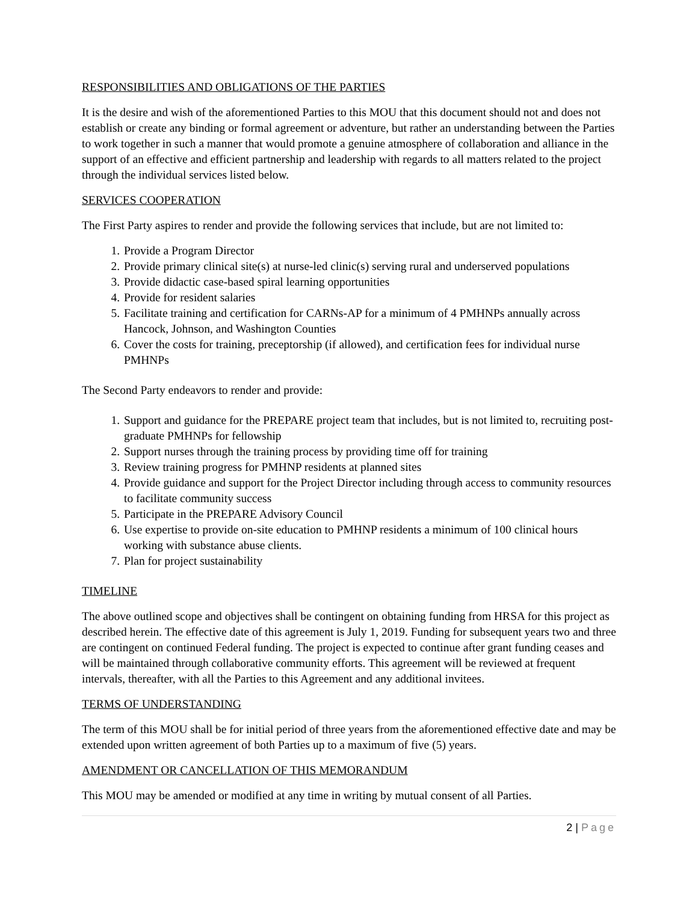RESPONSIBILITIES AND OBLIGATIONS OF THE PARTIES
It is the desire and wish of the aforementioned Parties to this MOU that this document should not and does not establish or create any binding or formal agreement or adventure, but rather an understanding between the Parties to work together in such a manner that would promote a genuine atmosphere of collaboration and alliance in the support of an effective and efficient partnership and leadership with regards to all matters related to the project through the individual services listed below.
SERVICES COOPERATION
The First Party aspires to render and provide the following services that include, but are not limited to:
1. Provide a Program Director
2. Provide primary clinical site(s) at nurse-led clinic(s) serving rural and underserved populations
3. Provide didactic case-based spiral learning opportunities
4. Provide for resident salaries
5. Facilitate training and certification for CARNs-AP for a minimum of 4 PMHNPs annually across Hancock, Johnson, and Washington Counties
6. Cover the costs for training, preceptorship (if allowed), and certification fees for individual nurse PMHNPs
The Second Party endeavors to render and provide:
1. Support and guidance for the PREPARE project team that includes, but is not limited to, recruiting post-graduate PMHNPs for fellowship
2. Support nurses through the training process by providing time off for training
3. Review training progress for PMHNP residents at planned sites
4. Provide guidance and support for the Project Director including through access to community resources to facilitate community success
5. Participate in the PREPARE Advisory Council
6. Use expertise to provide on-site education to PMHNP residents a minimum of 100 clinical hours working with substance abuse clients.
7. Plan for project sustainability
TIMELINE
The above outlined scope and objectives shall be contingent on obtaining funding from HRSA for this project as described herein. The effective date of this agreement is July 1, 2019. Funding for subsequent years two and three are contingent on continued Federal funding. The project is expected to continue after grant funding ceases and will be maintained through collaborative community efforts. This agreement will be reviewed at frequent intervals, thereafter, with all the Parties to this Agreement and any additional invitees.
TERMS OF UNDERSTANDING
The term of this MOU shall be for initial period of three years from the aforementioned effective date and may be extended upon written agreement of both Parties up to a maximum of five (5) years.
AMENDMENT OR CANCELLATION OF THIS MEMORANDUM
This MOU may be amended or modified at any time in writing by mutual consent of all Parties.
2 | Page